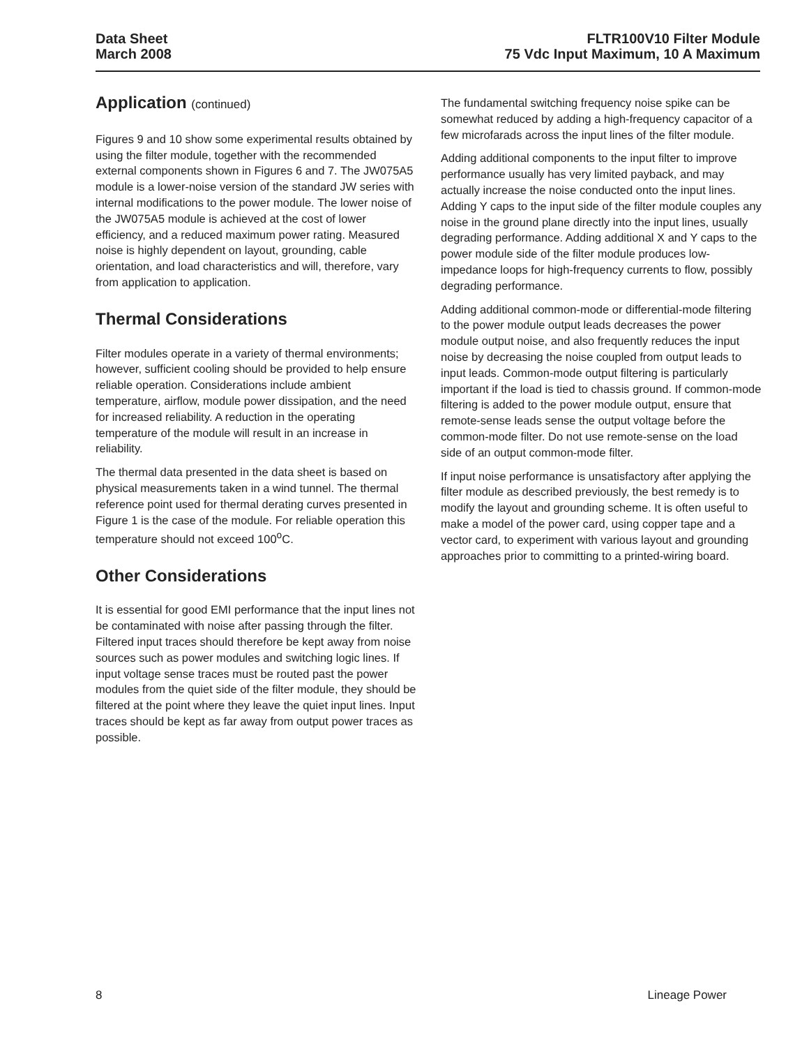Data Sheet
March 2008
FLTR100V10 Filter Module
75 Vdc Input Maximum, 10 A Maximum
Application (continued)
Figures 9 and 10 show some experimental results obtained by using the filter module, together with the recommended external components shown in Figures 6 and 7. The JW075A5 module is a lower-noise version of the standard JW series with internal modifications to the power module. The lower noise of the JW075A5 module is achieved at the cost of lower efficiency, and a reduced maximum power rating. Measured noise is highly dependent on layout, grounding, cable orientation, and load characteristics and will, therefore, vary from application to application.
Thermal Considerations
Filter modules operate in a variety of thermal environments; however, sufficient cooling should be provided to help ensure reliable operation. Considerations include ambient temperature, airflow, module power dissipation, and the need for increased reliability. A reduction in the operating temperature of the module will result in an increase in reliability.
The thermal data presented in the data sheet is based on physical measurements taken in a wind tunnel. The thermal reference point used for thermal derating curves presented in Figure 1 is the case of the module. For reliable operation this temperature should not exceed 100<sup>o</sup>C.
Other Considerations
It is essential for good EMI performance that the input lines not be contaminated with noise after passing through the filter. Filtered input traces should therefore be kept away from noise sources such as power modules and switching logic lines. If input voltage sense traces must be routed past the power modules from the quiet side of the filter module, they should be filtered at the point where they leave the quiet input lines. Input traces should be kept as far away from output power traces as possible.
The fundamental switching frequency noise spike can be somewhat reduced by adding a high-frequency capacitor of a few microfarads across the input lines of the filter module.
Adding additional components to the input filter to improve performance usually has very limited payback, and may actually increase the noise conducted onto the input lines. Adding Y caps to the input side of the filter module couples any noise in the ground plane directly into the input lines, usually degrading performance. Adding additional X and Y caps to the power module side of the filter module produces low-impedance loops for high-frequency currents to flow, possibly degrading performance.
Adding additional common-mode or differential-mode filtering to the power module output leads decreases the power module output noise, and also frequently reduces the input noise by decreasing the noise coupled from output leads to input leads. Common-mode output filtering is particularly important if the load is tied to chassis ground. If common-mode filtering is added to the power module output, ensure that remote-sense leads sense the output voltage before the common-mode filter. Do not use remote-sense on the load side of an output common-mode filter.
If input noise performance is unsatisfactory after applying the filter module as described previously, the best remedy is to modify the layout and grounding scheme. It is often useful to make a model of the power card, using copper tape and a vector card, to experiment with various layout and grounding approaches prior to committing to a printed-wiring board.
8 Lineage Power